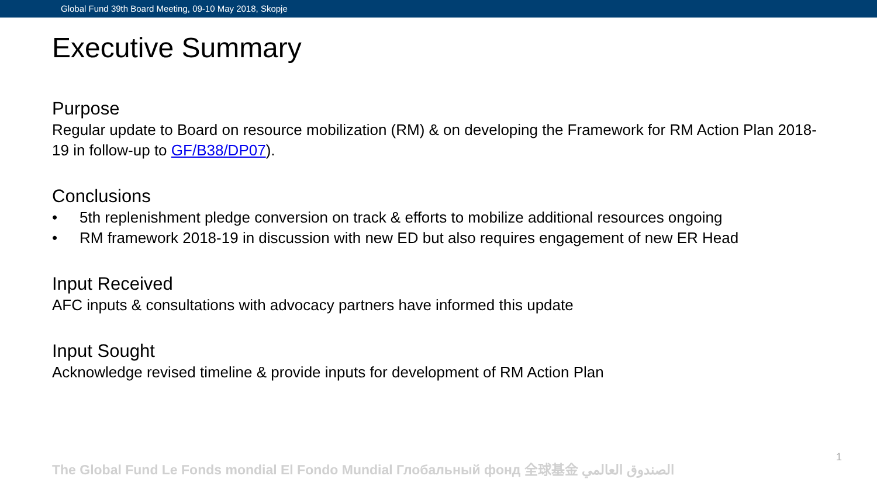Global Fund 39th Board Meeting, 09-10 May 2018, Skopje
Executive Summary
Purpose
Regular update to Board on resource mobilization (RM) & on developing the Framework for RM Action Plan 2018-19 in follow-up to GF/B38/DP07).
Conclusions
• 5th replenishment pledge conversion on track & efforts to mobilize additional resources ongoing
• RM framework 2018-19 in discussion with new ED but also requires engagement of new ER Head
Input Received
AFC inputs & consultations with advocacy partners have informed this update
Input Sought
Acknowledge revised timeline & provide inputs for development of RM Action Plan
The Global Fund Le Fonds mondial El Fondo Mundial Глобальный фонд 全球基金 الصندوق العالمي
1